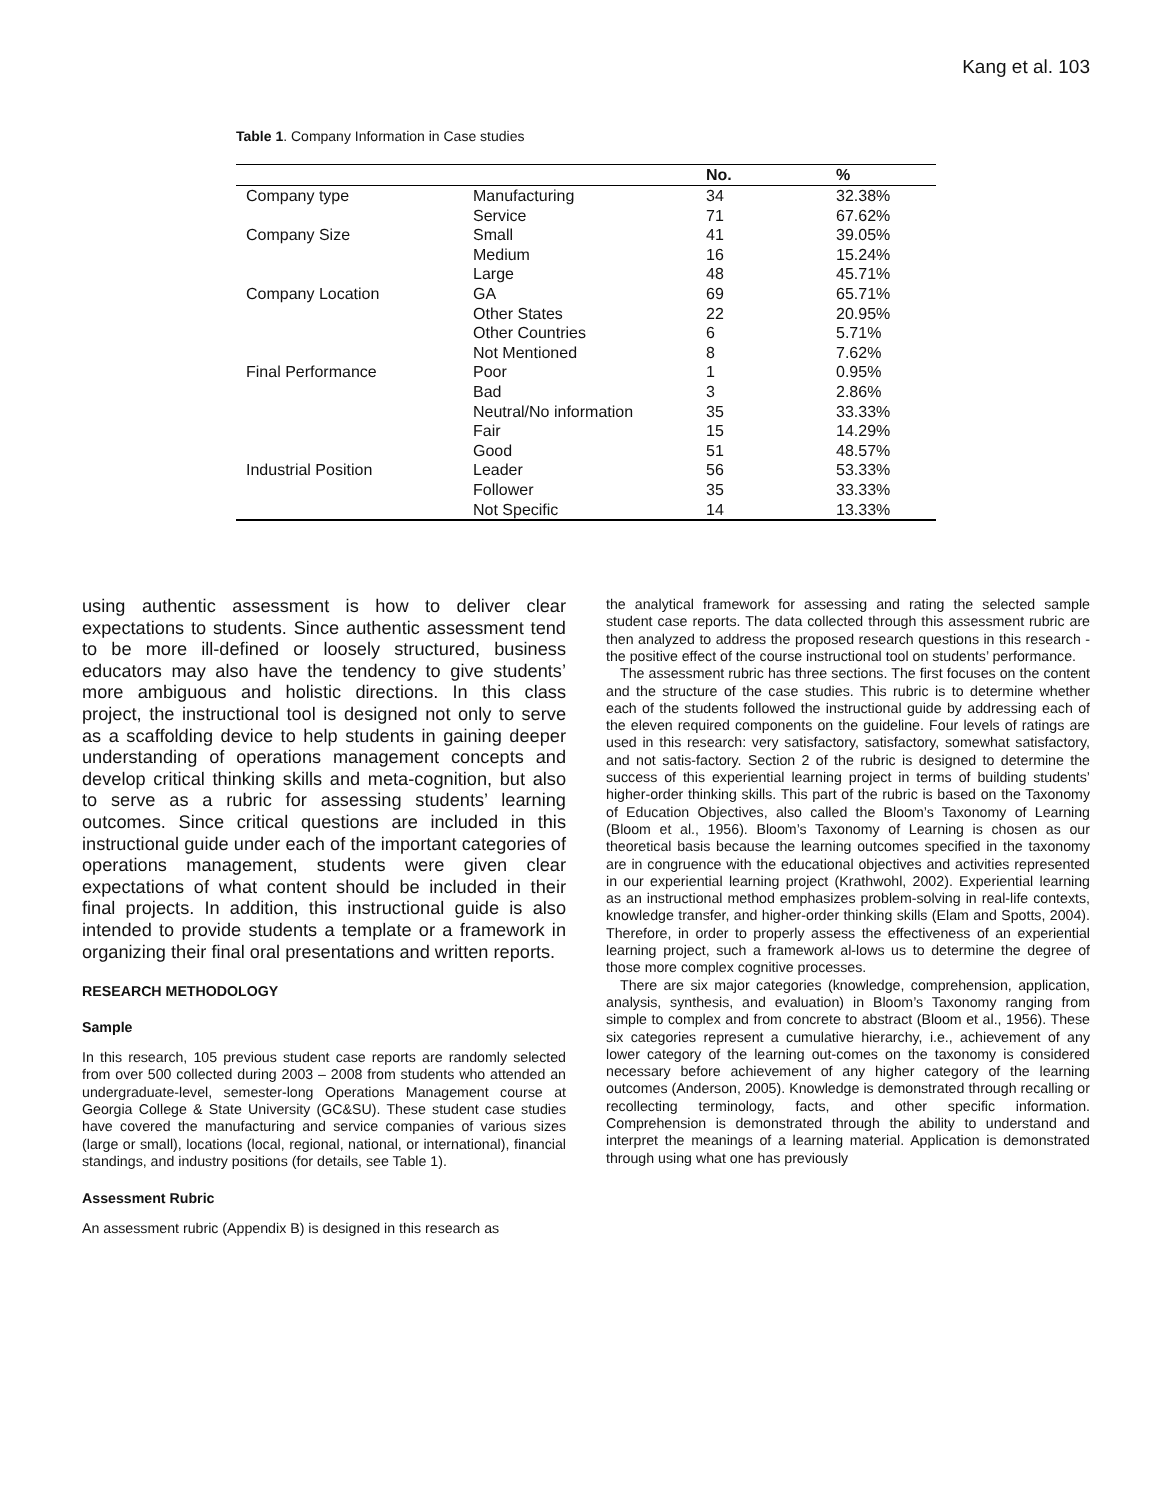Kang et al. 103
Table 1. Company Information in Case studies
| | | No. | % |
| --- | --- | --- | --- |
| Company type | Manufacturing | 34 | 32.38% |
| | Service | 71 | 67.62% |
| Company Size | Small | 41 | 39.05% |
| | Medium | 16 | 15.24% |
| | Large | 48 | 45.71% |
| Company Location | GA | 69 | 65.71% |
| | Other States | 22 | 20.95% |
| | Other Countries | 6 | 5.71% |
| | Not Mentioned | 8 | 7.62% |
| Final Performance | Poor | 1 | 0.95% |
| | Bad | 3 | 2.86% |
| | Neutral/No information | 35 | 33.33% |
| | Fair | 15 | 14.29% |
| | Good | 51 | 48.57% |
| Industrial Position | Leader | 56 | 53.33% |
| | Follower | 35 | 33.33% |
| | Not Specific | 14 | 13.33% |
using authentic assessment is how to deliver clear expectations to students. Since authentic assessment tend to be more ill-defined or loosely structured, business educators may also have the tendency to give students’ more ambiguous and holistic directions. In this class project, the instructional tool is designed not only to serve as a scaffolding device to help students in gaining deeper understanding of operations management concepts and develop critical thinking skills and meta-cognition, but also to serve as a rubric for assessing students’ learning outcomes. Since critical questions are included in this instructional guide under each of the important categories of operations management, students were given clear expectations of what content should be included in their final projects. In addition, this instructional guide is also intended to provide students a template or a framework in organizing their final oral presentations and written reports.
RESEARCH METHODOLOGY
Sample
In this research, 105 previous student case reports are randomly selected from over 500 collected during 2003 – 2008 from students who attended an undergraduate-level, semester-long Operations Management course at Georgia College & State University (GC&SU). These student case studies have covered the manufacturing and service companies of various sizes (large or small), locations (local, regional, national, or international), financial standings, and industry positions (for details, see Table 1).
Assessment Rubric
An assessment rubric (Appendix B) is designed in this research as
the analytical framework for assessing and rating the selected sample student case reports. The data collected through this assessment rubric are then analyzed to address the proposed research questions in this research - the positive effect of the course instructional tool on students’ performance.
The assessment rubric has three sections. The first focuses on the content and the structure of the case studies. This rubric is to determine whether each of the students followed the instructional guide by addressing each of the eleven required components on the guideline. Four levels of ratings are used in this research: very satisfactory, satisfactory, somewhat satisfactory, and not satis-factory. Section 2 of the rubric is designed to determine the success of this experiential learning project in terms of building students’ higher-order thinking skills. This part of the rubric is based on the Taxonomy of Education Objectives, also called the Bloom’s Taxonomy of Learning (Bloom et al., 1956). Bloom’s Taxonomy of Learning is chosen as our theoretical basis because the learning outcomes specified in the taxonomy are in congruence with the educational objectives and activities represented in our experiential learning project (Krathwohl, 2002). Experiential learning as an instructional method emphasizes problem-solving in real-life contexts, knowledge transfer, and higher-order thinking skills (Elam and Spotts, 2004). Therefore, in order to properly assess the effectiveness of an experiential learning project, such a framework al-lows us to determine the degree of those more complex cognitive processes.
There are six major categories (knowledge, comprehension, application, analysis, synthesis, and evaluation) in Bloom’s Taxonomy ranging from simple to complex and from concrete to abstract (Bloom et al., 1956). These six categories represent a cumulative hierarchy, i.e., achievement of any lower category of the learning out-comes on the taxonomy is considered necessary before achievement of any higher category of the learning outcomes (Anderson, 2005). Knowledge is demonstrated through recalling or recollecting terminology, facts, and other specific information. Comprehension is demonstrated through the ability to understand and interpret the meanings of a learning material. Application is demonstrated through using what one has previously